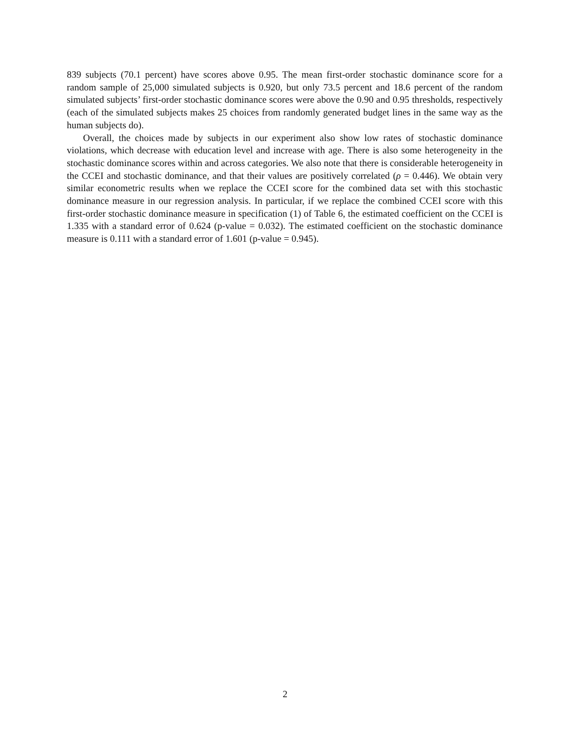839 subjects (70.1 percent) have scores above 0.95. The mean first-order stochastic dominance score for a random sample of 25,000 simulated subjects is 0.920, but only 73.5 percent and 18.6 percent of the random simulated subjects’ first-order stochastic dominance scores were above the 0.90 and 0.95 thresholds, respectively (each of the simulated subjects makes 25 choices from randomly generated budget lines in the same way as the human subjects do).
Overall, the choices made by subjects in our experiment also show low rates of stochastic dominance violations, which decrease with education level and increase with age. There is also some heterogeneity in the stochastic dominance scores within and across categories. We also note that there is considerable heterogeneity in the CCEI and stochastic dominance, and that their values are positively correlated (ρ = 0.446). We obtain very similar econometric results when we replace the CCEI score for the combined data set with this stochastic dominance measure in our regression analysis. In particular, if we replace the combined CCEI score with this first-order stochastic dominance measure in specification (1) of Table 6, the estimated coefficient on the CCEI is 1.335 with a standard error of 0.624 (p-value = 0.032). The estimated coefficient on the stochastic dominance measure is 0.111 with a standard error of 1.601 (p-value = 0.945).
2